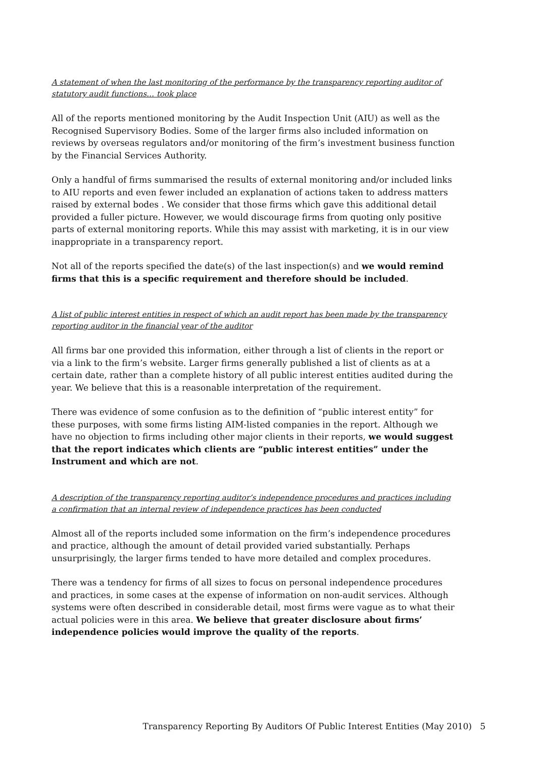A statement of when the last monitoring of the performance by the transparency reporting auditor of statutory audit functions… took place
All of the reports mentioned monitoring by the Audit Inspection Unit (AIU) as well as the Recognised Supervisory Bodies. Some of the larger firms also included information on reviews by overseas regulators and/or monitoring of the firm’s investment business function by the Financial Services Authority.
Only a handful of firms summarised the results of external monitoring and/or included links to AIU reports and even fewer included an explanation of actions taken to address matters raised by external bodes . We consider that those firms which gave this additional detail provided a fuller picture. However, we would discourage firms from quoting only positive parts of external monitoring reports. While this may assist with marketing, it is in our view inappropriate in a transparency report.
Not all of the reports specified the date(s) of the last inspection(s) and we would remind firms that this is a specific requirement and therefore should be included.
A list of public interest entities in respect of which an audit report has been made by the transparency reporting auditor in the financial year of the auditor
All firms bar one provided this information, either through a list of clients in the report or via a link to the firm’s website. Larger firms generally published a list of clients as at a certain date, rather than a complete history of all public interest entities audited during the year. We believe that this is a reasonable interpretation of the requirement.
There was evidence of some confusion as to the definition of “public interest entity” for these purposes, with some firms listing AIM-listed companies in the report. Although we have no objection to firms including other major clients in their reports, we would suggest that the report indicates which clients are “public interest entities” under the Instrument and which are not.
A description of the transparency reporting auditor’s independence procedures and practices including a confirmation that an internal review of independence practices has been conducted
Almost all of the reports included some information on the firm’s independence procedures and practice, although the amount of detail provided varied substantially. Perhaps unsurprisingly, the larger firms tended to have more detailed and complex procedures.
There was a tendency for firms of all sizes to focus on personal independence procedures and practices, in some cases at the expense of information on non-audit services. Although systems were often described in considerable detail, most firms were vague as to what their actual policies were in this area. We believe that greater disclosure about firms’ independence policies would improve the quality of the reports.
Transparency Reporting By Auditors Of Public Interest Entities (May 2010) 5